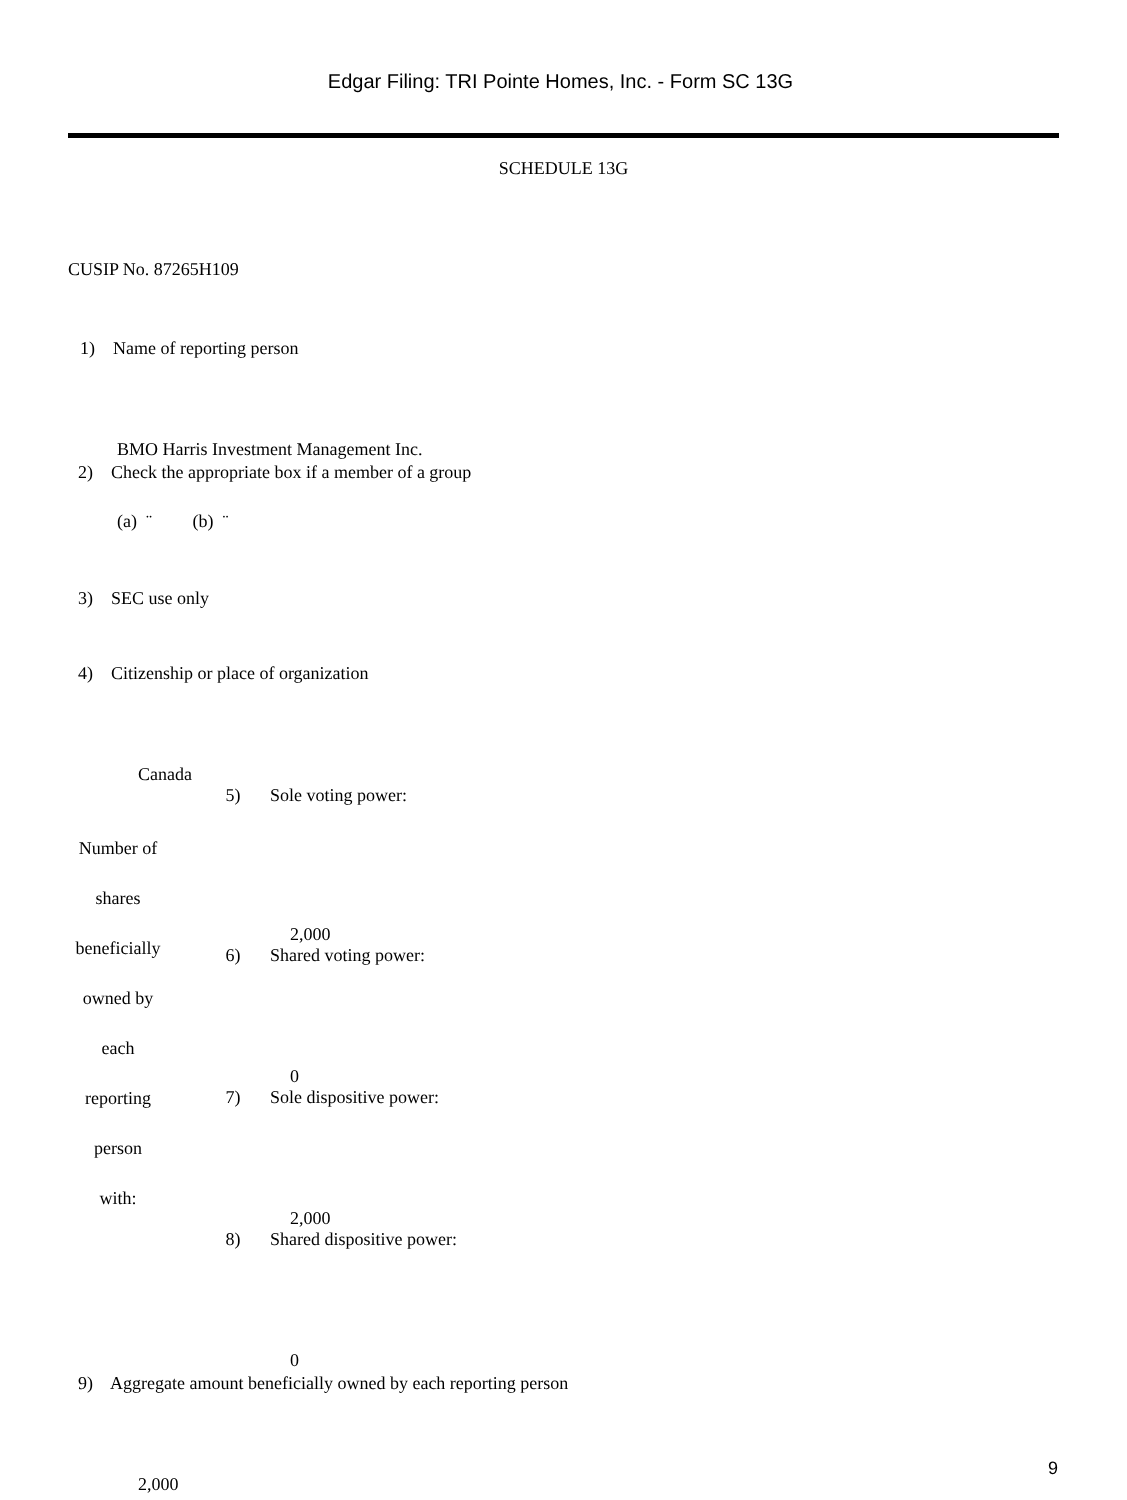Edgar Filing: TRI Pointe Homes, Inc. - Form SC 13G
SCHEDULE 13G
CUSIP No. 87265H109
1) Name of reporting person
BMO Harris Investment Management Inc.
2) Check the appropriate box if a member of a group
(a) ¨ (b) ¨
3) SEC use only
4) Citizenship or place of organization
Canada
| Number of shares beneficially owned by each reporting person with: | 5) | Sole voting power: 2,000 |
| | 6) | Shared voting power: 0 |
| | 7) | Sole dispositive power: 2,000 |
| | 8) | Shared dispositive power: 0 |
9) Aggregate amount beneficially owned by each reporting person
2,000
9